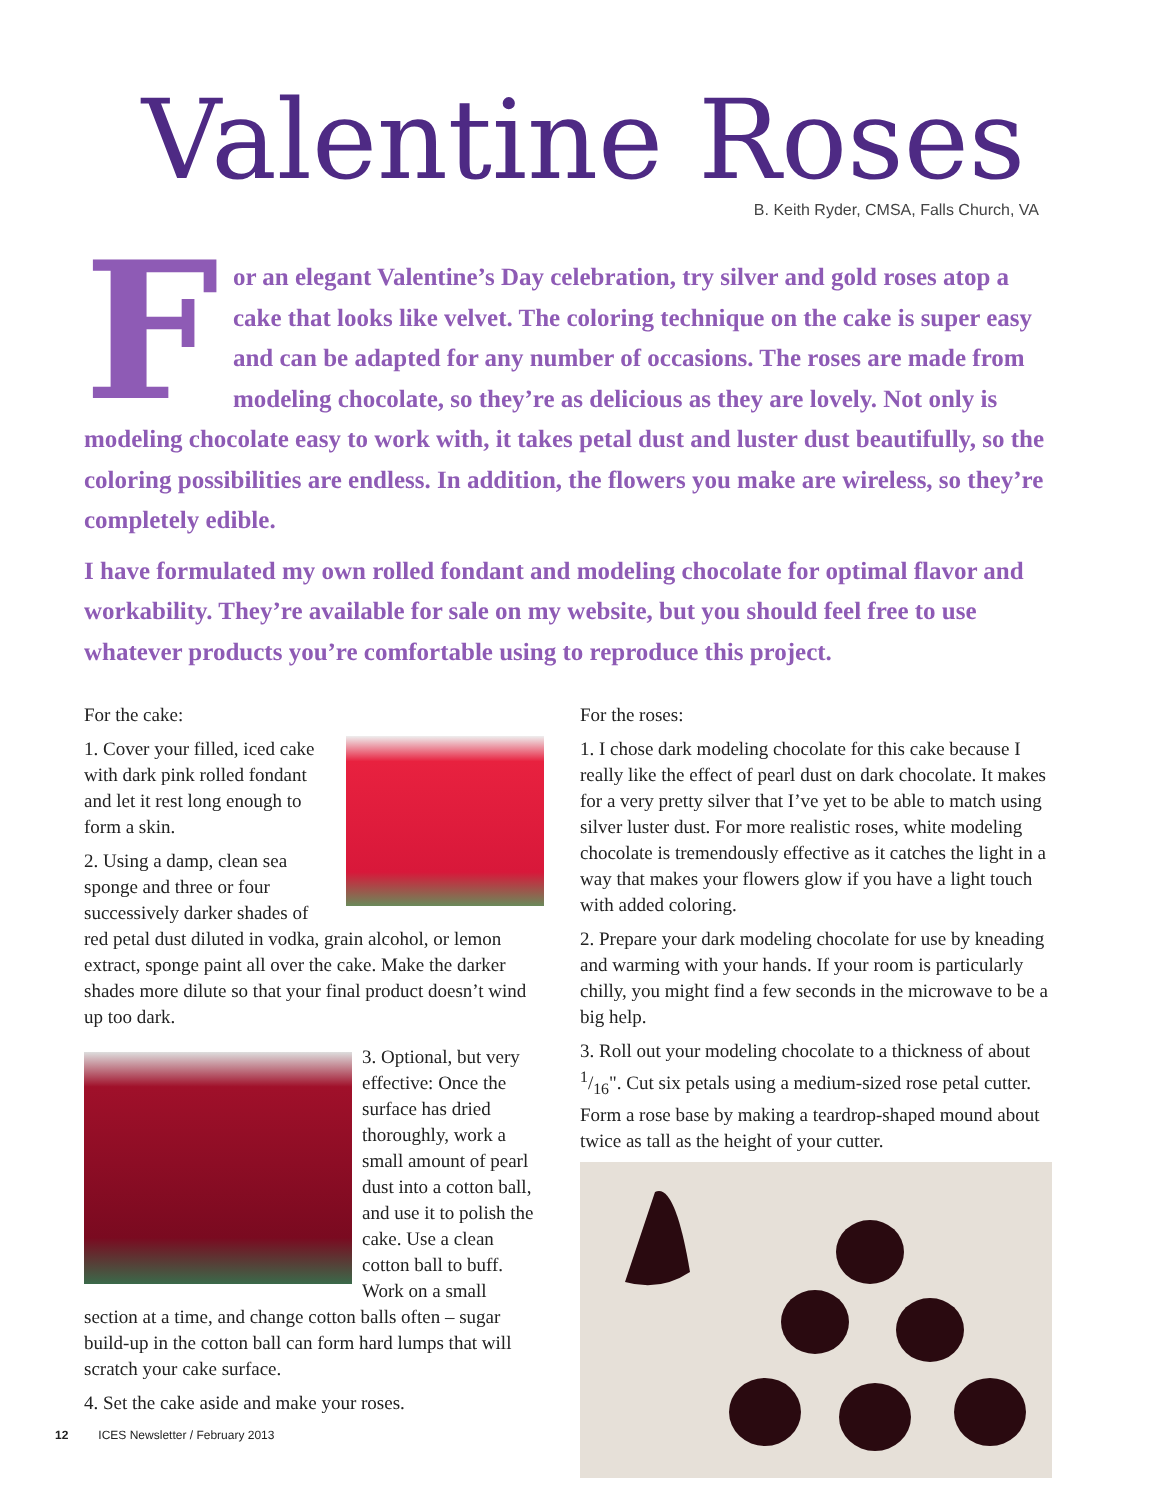Valentine Roses
B. Keith Ryder, CMSA, Falls Church, VA
For an elegant Valentine’s Day celebration, try silver and gold roses atop a cake that looks like velvet. The coloring technique on the cake is super easy and can be adapted for any number of occasions. The roses are made from modeling chocolate, so they’re as delicious as they are lovely. Not only is modeling chocolate easy to work with, it takes petal dust and luster dust beautifully, so the coloring possibilities are endless. In addition, the flowers you make are wireless, so they’re completely edible.
I have formulated my own rolled fondant and modeling chocolate for optimal flavor and workability. They’re available for sale on my website, but you should feel free to use whatever products you’re comfortable using to reproduce this project.
For the cake:
1. Cover your filled, iced cake with dark pink rolled fondant and let it rest long enough to form a skin.
2. Using a damp, clean sea sponge and three or four successively darker shades of red petal dust diluted in vodka, grain alcohol, or lemon extract, sponge paint all over the cake. Make the darker shades more dilute so that your final product doesn’t wind up too dark.
3. Optional, but very effective: Once the surface has dried thoroughly, work a small amount of pearl dust into a cotton ball, and use it to polish the cake. Use a clean cotton ball to buff. Work on a small section at a time, and change cotton balls often – sugar build-up in the cotton ball can form hard lumps that will scratch your cake surface.
4. Set the cake aside and make your roses.
For the roses:
1. I chose dark modeling chocolate for this cake because I really like the effect of pearl dust on dark chocolate. It makes for a very pretty silver that I’ve yet to be able to match using silver luster dust. For more realistic roses, white modeling chocolate is tremendously effective as it catches the light in a way that makes your flowers glow if you have a light touch with added coloring.
2. Prepare your dark modeling chocolate for use by kneading and warming with your hands. If your room is particularly chilly, you might find a few seconds in the microwave to be a big help.
3. Roll out your modeling chocolate to a thickness of about 1/16". Cut six petals using a medium-sized rose petal cutter. Form a rose base by making a teardrop-shaped mound about twice as tall as the height of your cutter.
12 ICES Newsletter / February 2013